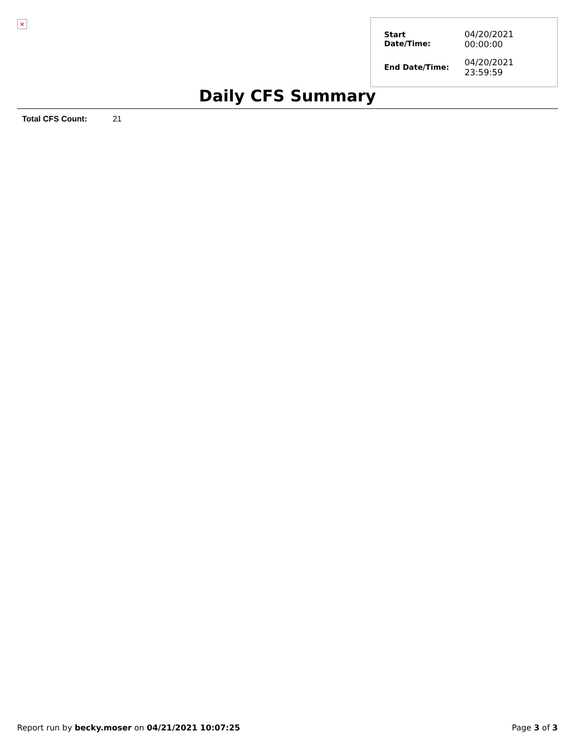×
| Start Date/Time: | 04/20/2021 00:00:00 |
| End Date/Time: | 04/20/2021 23:59:59 |
Daily CFS Summary
Total CFS Count: 21
Report run by becky.moser on 04/21/2021 10:07:25 Page 3 of 3